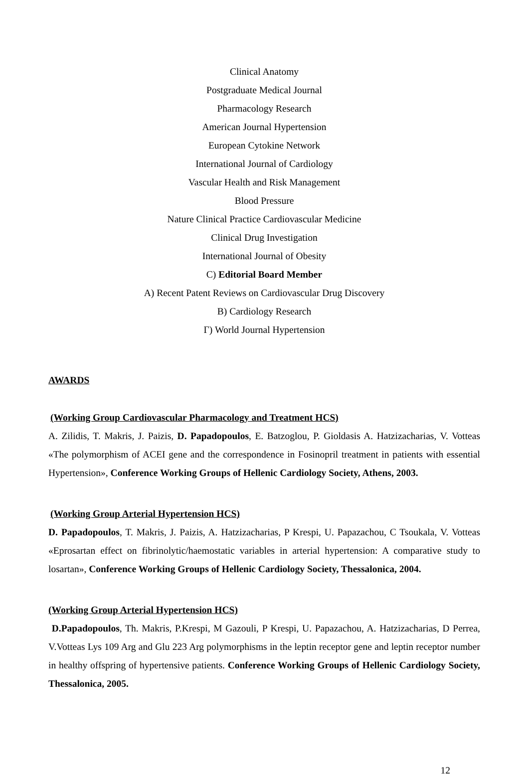Clinical Anatomy
Postgraduate Medical Journal
Pharmacology Research
American Journal Hypertension
European Cytokine Network
International Journal of Cardiology
Vascular Health and Risk Management
Blood Pressure
Nature Clinical Practice Cardiovascular Medicine
Clinical Drug Investigation
International Journal of Obesity
C) Editorial Board Member
A) Recent Patent Reviews on Cardiovascular Drug Discovery
B) Cardiology Research
Γ) World Journal Hypertension
AWARDS
(Working Group Cardiovascular Pharmacology and Treatment HCS)
A. Zilidis, T. Makris, J. Paizis, D. Papadopoulos, E. Batzoglou, P. Gioldasis A. Hatzizacharias, V. Votteas «The polymorphism of ACEI gene and the correspondence in Fosinopril treatment in patients with essential Hypertension», Conference Working Groups of Hellenic Cardiology Society, Athens, 2003.
(Working Group Arterial Hypertension HCS)
D. Papadopoulos, T. Makris, J. Paizis, A. Hatzizacharias, P Krespi, U. Papazachou, C Tsoukala, V. Votteas «Eprosartan effect on fibrinolytic/haemostatic variables in arterial hypertension: A comparative study to losartan», Conference Working Groups of Hellenic Cardiology Society, Thessalonica, 2004.
(Working Group Arterial Hypertension HCS)
D.Papadopoulos, Th. Makris, P.Krespi, M Gazouli, P Krespi, U. Papazachou, A. Hatzizacharias, D Perrea, V.Votteas Lys 109 Arg and Glu 223 Arg polymorphisms in the leptin receptor gene and leptin receptor number in healthy offspring of hypertensive patients. Conference Working Groups of Hellenic Cardiology Society, Thessalonica, 2005.
12